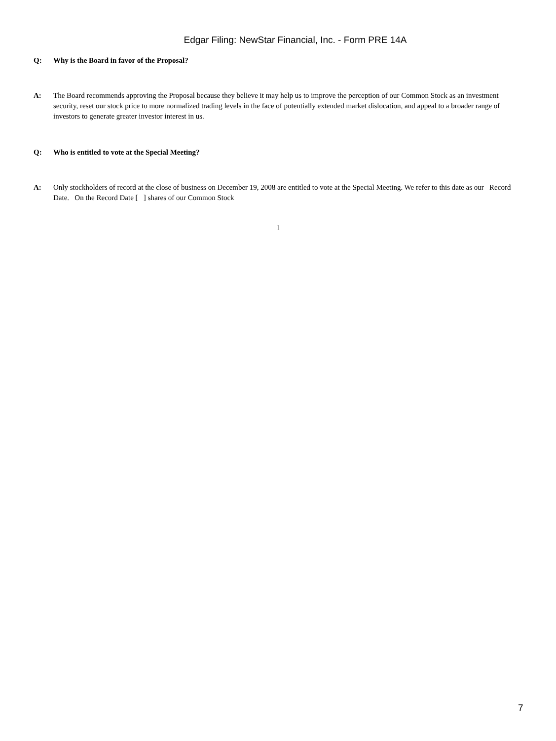Edgar Filing: NewStar Financial, Inc. - Form PRE 14A
Q: Why is the Board in favor of the Proposal?
A: The Board recommends approving the Proposal because they believe it may help us to improve the perception of our Common Stock as an investment security, reset our stock price to more normalized trading levels in the face of potentially extended market dislocation, and appeal to a broader range of investors to generate greater investor interest in us.
Q: Who is entitled to vote at the Special Meeting?
A: Only stockholders of record at the close of business on December 19, 2008 are entitled to vote at the Special Meeting. We refer to this date as our Record Date. On the Record Date [ ] shares of our Common Stock
1
7